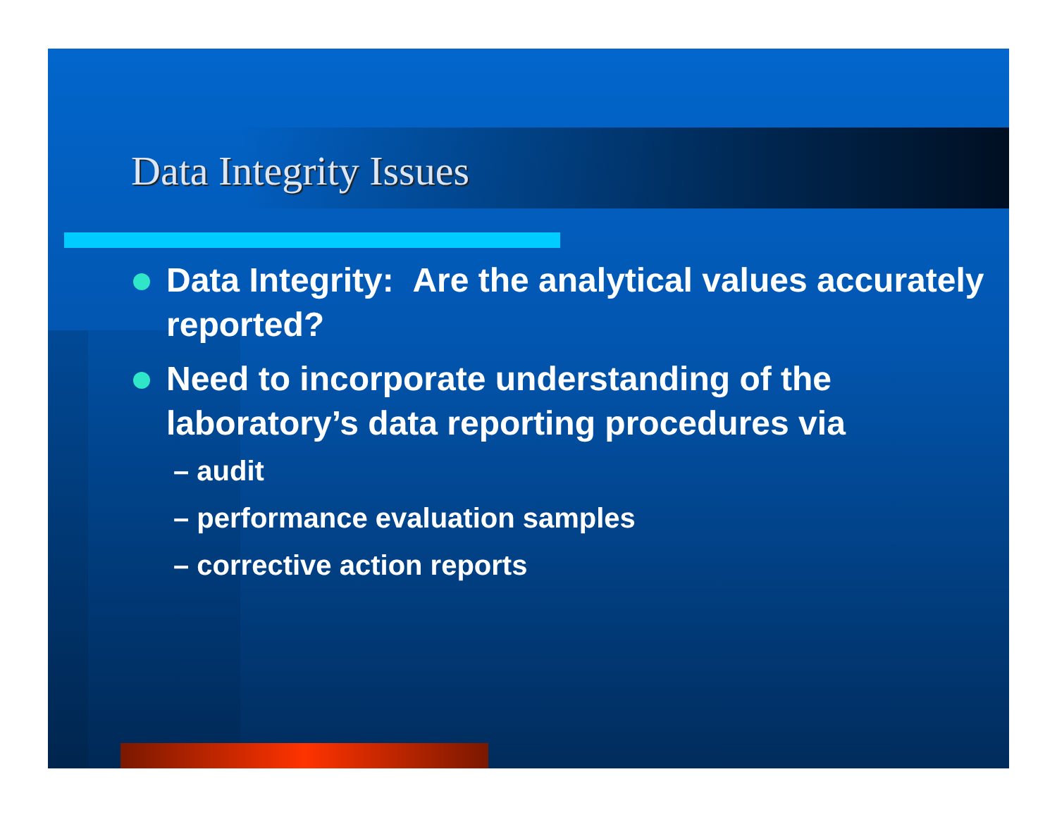Data Integrity Issues
Data Integrity: Are the analytical values accurately reported?
Need to incorporate understanding of the laboratory’s data reporting procedures via
– audit
– performance evaluation samples
– corrective action reports